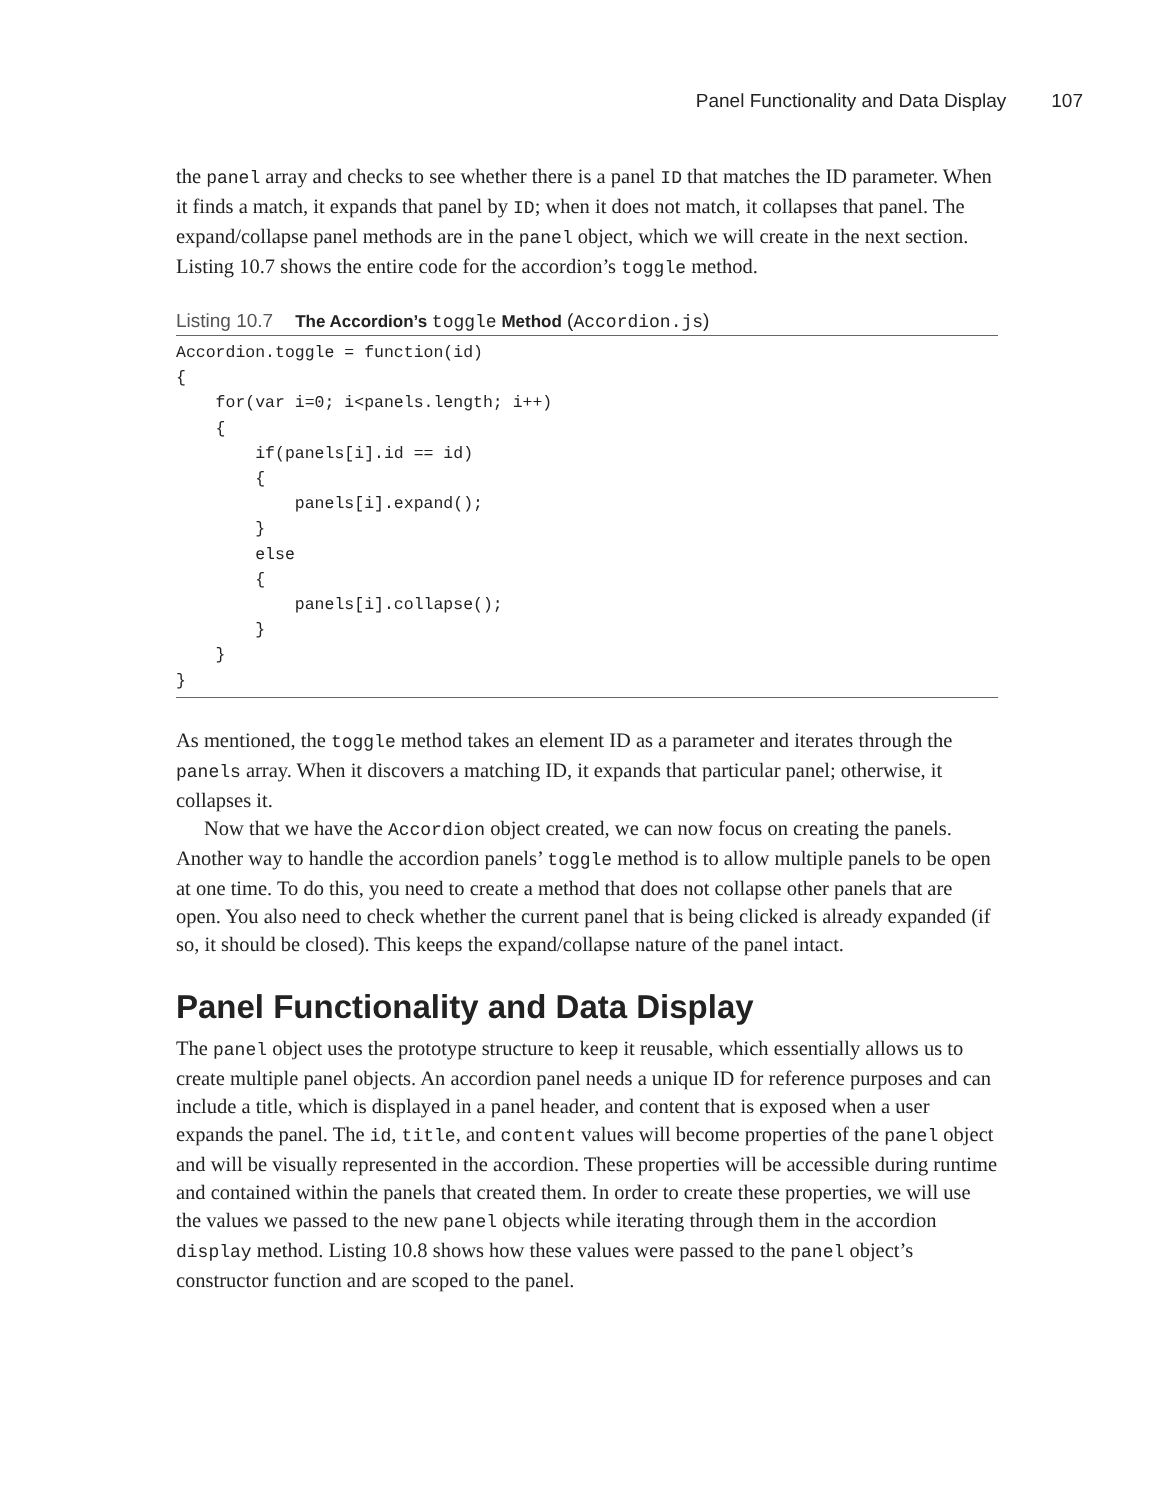Panel Functionality and Data Display 107
the panel array and checks to see whether there is a panel ID that matches the ID parameter. When it finds a match, it expands that panel by ID; when it does not match, it collapses that panel. The expand/collapse panel methods are in the panel object, which we will create in the next section. Listing 10.7 shows the entire code for the accordion’s toggle method.
Listing 10.7 The Accordion’s toggle Method (Accordion.js)
Accordion.toggle = function(id)
{
    for(var i=0; i<panels.length; i++)
    {
        if(panels[i].id == id)
        {
            panels[i].expand();
        }
        else
        {
            panels[i].collapse();
        }
    }
}
As mentioned, the toggle method takes an element ID as a parameter and iterates through the panels array. When it discovers a matching ID, it expands that particular panel; otherwise, it collapses it.
Now that we have the Accordion object created, we can now focus on creating the panels. Another way to handle the accordion panels’ toggle method is to allow multiple panels to be open at one time. To do this, you need to create a method that does not collapse other panels that are open. You also need to check whether the current panel that is being clicked is already expanded (if so, it should be closed). This keeps the expand/collapse nature of the panel intact.
Panel Functionality and Data Display
The panel object uses the prototype structure to keep it reusable, which essentially allows us to create multiple panel objects. An accordion panel needs a unique ID for reference purposes and can include a title, which is displayed in a panel header, and content that is exposed when a user expands the panel. The id, title, and content values will become properties of the panel object and will be visually represented in the accordion. These properties will be accessible during runtime and contained within the panels that created them. In order to create these properties, we will use the values we passed to the new panel objects while iterating through them in the accordion display method. Listing 10.8 shows how these values were passed to the panel object’s constructor function and are scoped to the panel.